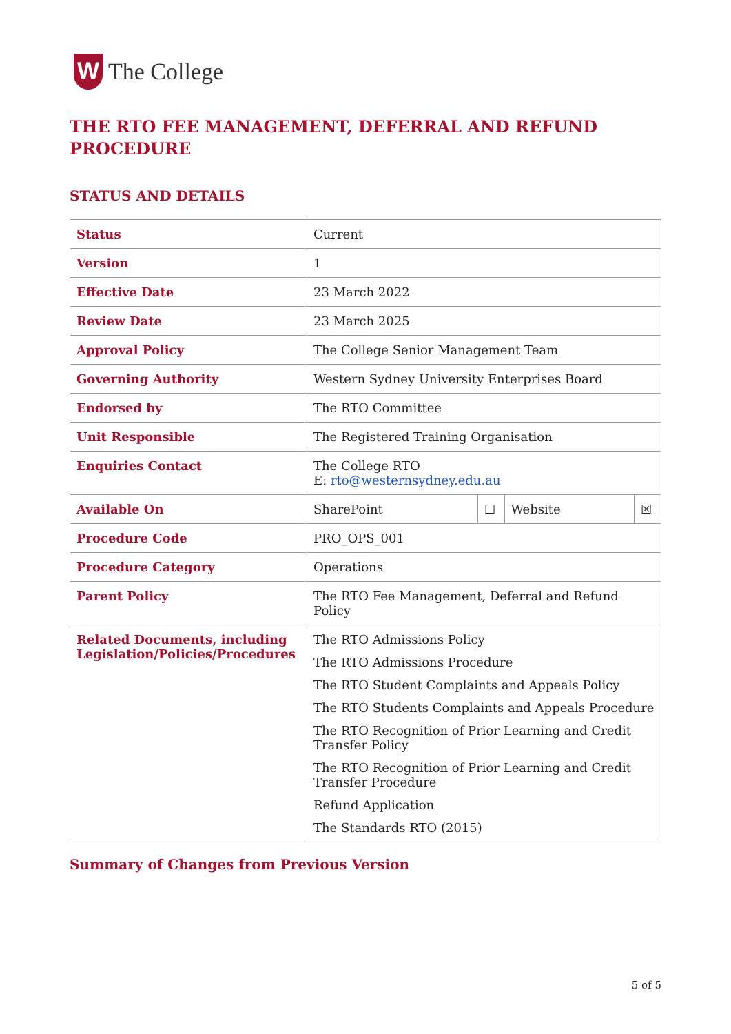W
The College
THE RTO FEE MANAGEMENT, DEFERRAL AND REFUND PROCEDURE
STATUS AND DETAILS
| Status | Current | | | |
| Version | 1 | | | |
| Effective Date | 23 March 2022 | | | |
| Review Date | 23 March 2025 | | | |
| Approval Policy | The College Senior Management Team | | | |
| Governing Authority | Western Sydney University Enterprises Board | | | |
| Endorsed by | The RTO Committee | | | |
| Unit Responsible | The Registered Training Organisation | | | |
| Enquiries Contact | The College RTO E: rto@westernsydney.edu.au | | | |
| Available On | SharePoint | ☐ | Website | ☒ |
| Procedure Code | PRO_OPS_001 | | | |
| Procedure Category | Operations | | | |
| Parent Policy | The RTO Fee Management, Deferral and Refund Policy | | | |
| Related Documents, including Legislation/Policies/Procedures | The RTO Admissions Policy The RTO Admissions Procedure The RTO Student Complaints and Appeals Policy The RTO Students Complaints and Appeals Procedure The RTO Recognition of Prior Learning and Credit Transfer Policy The RTO Recognition of Prior Learning and Credit Transfer Procedure Refund Application The Standards RTO (2015) | | | |
Summary of Changes from Previous Version
5 of 5